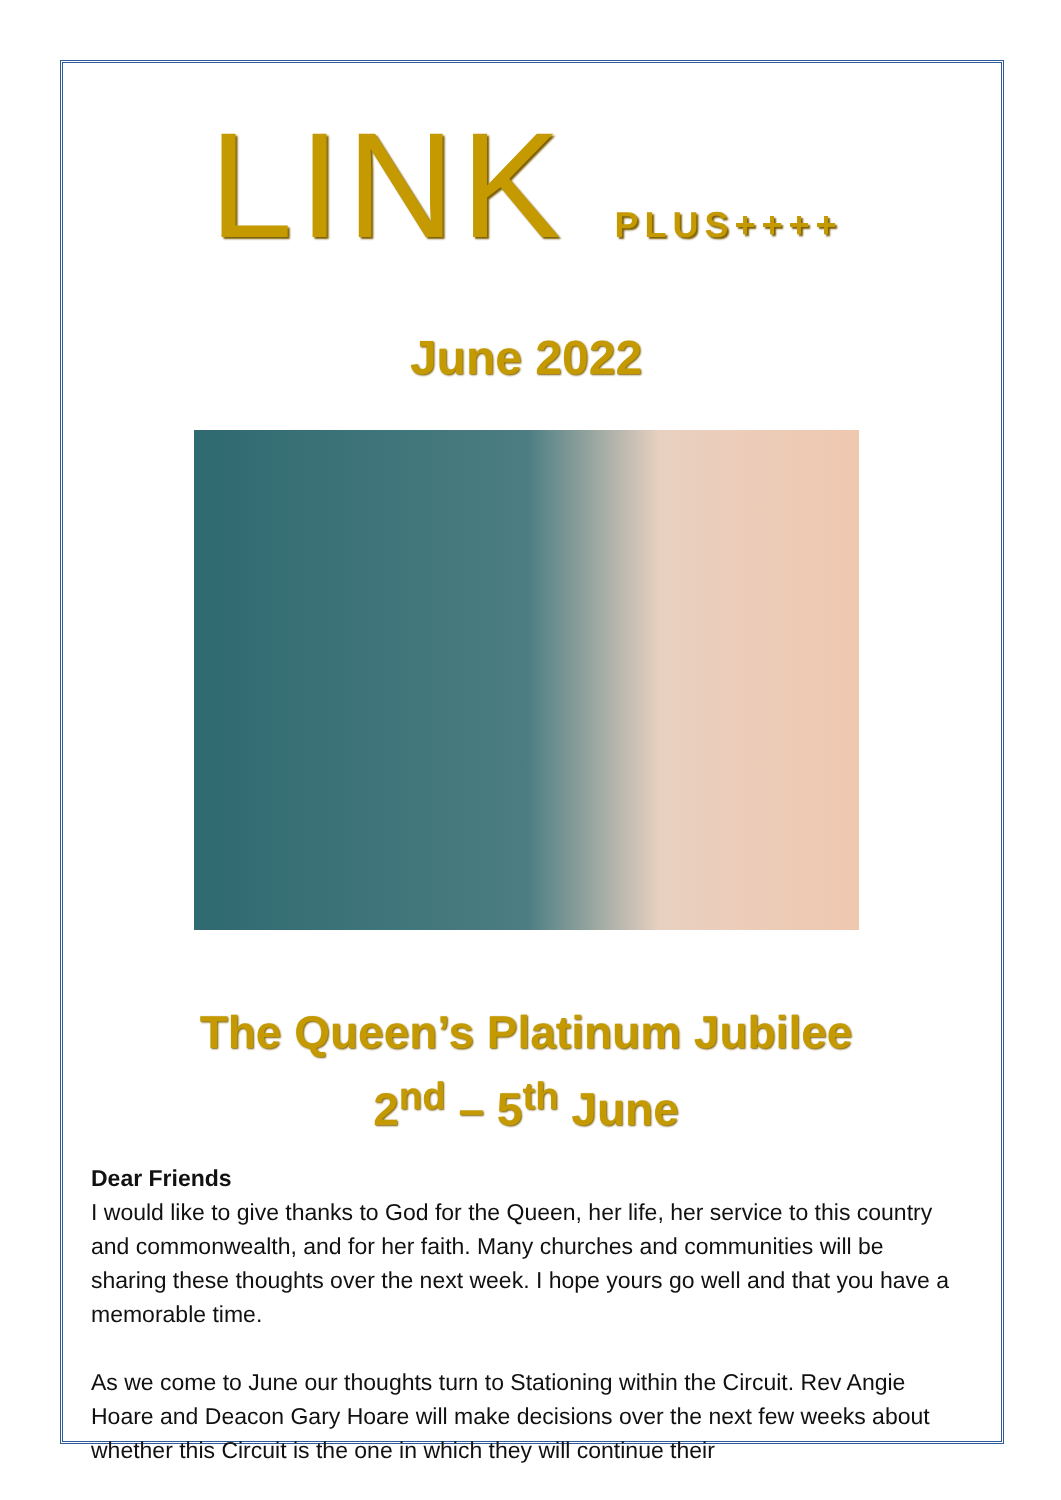LINK PLUS++++
June 2022
The Queen’s Platinum Jubilee
2<sup>nd</sup> – 5<sup>th</sup> June
Dear Friends
I would like to give thanks to God for the Queen, her life, her service to this country and commonwealth, and for her faith. Many churches and communities will be sharing these thoughts over the next week. I hope yours go well and that you have a memorable time.
As we come to June our thoughts turn to Stationing within the Circuit. Rev Angie Hoare and Deacon Gary Hoare will make decisions over the next few weeks about whether this Circuit is the one in which they will continue their